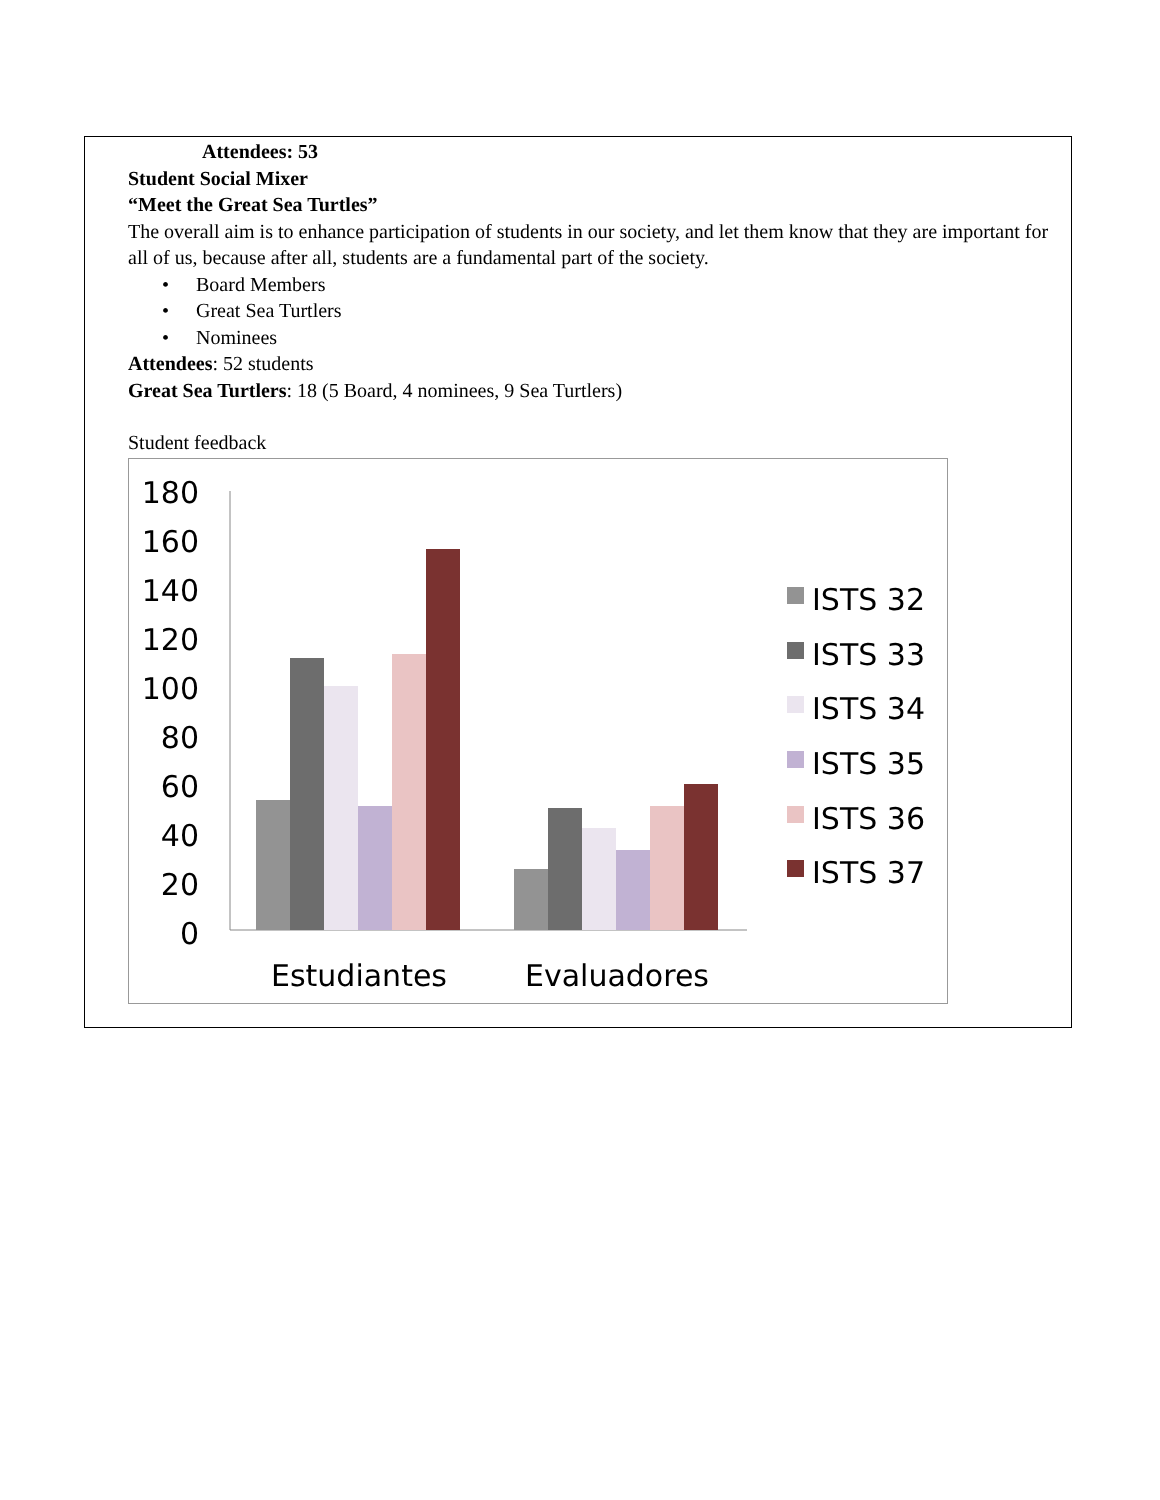Attendees: 53
Student Social Mixer
“Meet the Great Sea Turtles”
The overall aim is to enhance participation of students in our society, and let them know that they are important for all of us, because after all, students are a fundamental part of the society.
• Board Members
• Great Sea Turtlers
• Nominees
Attendees: 52 students
Great Sea Turtlers: 18 (5 Board, 4 nominees, 9 Sea Turtlers)
Student feedback
180
160
140
120
100
80
60
40
20
0
Estudiantes
Evaluadores
ISTS 32
ISTS 33
ISTS 34
ISTS 35
ISTS 36
ISTS 37